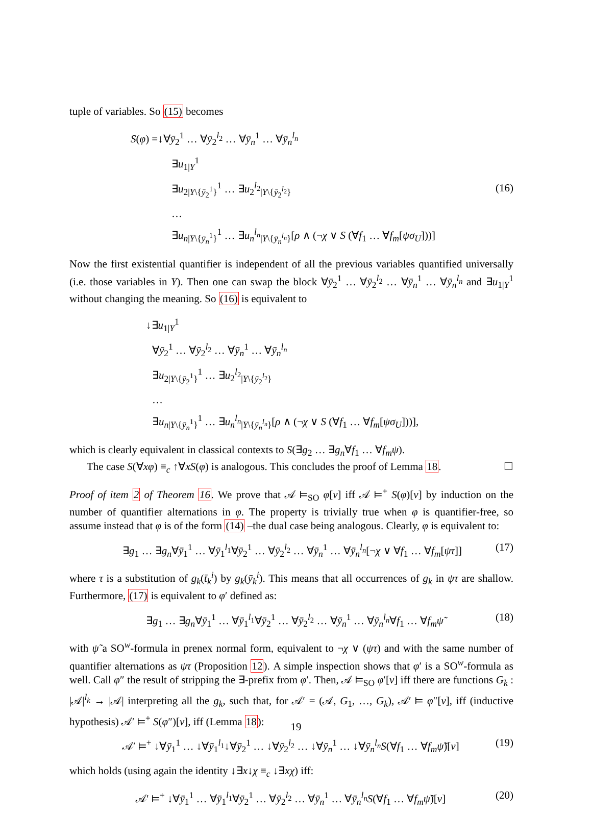tuple of variables. So (15) becomes
S(φ) =↓∀ȳ<sub>2</sub><sup>1</sup> … ∀ȳ<sub>2</sub><sup>l<sub>2</sub></sup> … ∀ȳ<sub>n</sub><sup>1</sup> … ∀ȳ<sub>n</sub><sup>l<sub>n</sub></sup>
∃u<sub>1|Y</sub><sup>1</sup>
∃u<sub>2|Y\{ȳ<sub>2</sub><sup>1</sup>}</sub><sup>1</sup> … ∃u<sub>2</sub><sup>l<sub>2</sub></sup><sub>|Y\{ȳ<sub>2</sub><sup>l<sub>2</sub></sup>}</sub>
…
∃u<sub>n|Y\{ȳ<sub>n</sub><sup>1</sup>}</sub><sup>1</sup> … ∃u<sub>n</sub><sup>l<sub>n</sub></sup><sub>|Y\{ȳ<sub>n</sub><sup>l<sub>n</sub></sup>}</sub>[ρ ∧ (¬χ ∨ S (∀f<sub>1</sub> … ∀f<sub>m</sub>[ψσ<sub>U</sub>]))]
(16)
Now the first existential quantifier is independent of all the previous variables quantified universally (i.e. those variables in Y). Then one can swap the block ∀ȳ<sub>2</sub><sup>1</sup> … ∀ȳ<sub>2</sub><sup>l<sub>2</sub></sup> … ∀ȳ<sub>n</sub><sup>1</sup> … ∀ȳ<sub>n</sub><sup>l<sub>n</sub></sup> and ∃u<sub>1|Y</sub><sup>1</sup> without changing the meaning. So (16) is equivalent to
↓∃u<sub>1|Y</sub><sup>1</sup>
∀ȳ<sub>2</sub><sup>1</sup> … ∀ȳ<sub>2</sub><sup>l<sub>2</sub></sup> … ∀ȳ<sub>n</sub><sup>1</sup> … ∀ȳ<sub>n</sub><sup>l<sub>n</sub></sup>
∃u<sub>2|Y\{ȳ<sub>2</sub><sup>1</sup>}</sub><sup>1</sup> … ∃u<sub>2</sub><sup>l<sub>2</sub></sup><sub>|Y\{ȳ<sub>2</sub><sup>l<sub>2</sub></sup>}</sub>
…
∃u<sub>n|Y\{ȳ<sub>n</sub><sup>1</sup>}</sub><sup>1</sup> … ∃u<sub>n</sub><sup>l<sub>n</sub></sup><sub>|Y\{ȳ<sub>n</sub><sup>l<sub>n</sub></sup>}</sub>[ρ ∧ (¬χ ∨ S (∀f<sub>1</sub> … ∀f<sub>m</sub>[ψσ<sub>U</sub>]))],
which is clearly equivalent in classical contexts to S(∃g<sub>2</sub> … ∃g<sub>n</sub>∀f<sub>1</sub> … ∀f<sub>m</sub>ψ).
The case S(∀xφ) ≡<sub>c</sub> ↑∀xS(φ) is analogous. This concludes the proof of Lemma 18. ☐
Proof of item 2 of Theorem 16. We prove that 𝒜 ⊨<sub>SO</sub> φ[v] iff 𝒜 ⊨<sup>+</sup> S(φ)[v] by induction on the number of quantifier alternations in φ. The property is trivially true when φ is quantifier-free, so assume instead that φ is of the form (14) –the dual case being analogous. Clearly, φ is equivalent to:
∃g<sub>1</sub> … ∃g<sub>n</sub>∀ȳ<sub>1</sub><sup>1</sup> … ∀ȳ<sub>1</sub><sup>l<sub>1</sub></sup>∀ȳ<sub>2</sub><sup>1</sup> … ∀ȳ<sub>2</sub><sup>l<sub>2</sub></sup> … ∀ȳ<sub>n</sub><sup>1</sup> … ∀ȳ<sub>n</sub><sup>l<sub>n</sub></sup>[¬χ ∨ ∀f<sub>1</sub> … ∀f<sub>m</sub>[ψτ]]
(17)
where τ is a substitution of g<sub>k</sub>(t̄<sub>k</sub><sup>i</sup>) by g<sub>k</sub>(ȳ<sub>k</sub><sup>i</sup>). This means that all occurrences of g<sub>k</sub> in ψτ are shallow. Furthermore, (17) is equivalent to φ′ defined as:
∃g<sub>1</sub> … ∃g<sub>n</sub>∀ȳ<sub>1</sub><sup>1</sup> … ∀ȳ<sub>1</sub><sup>l<sub>1</sub></sup>∀ȳ<sub>2</sub><sup>1</sup> … ∀ȳ<sub>2</sub><sup>l<sub>2</sub></sup> … ∀ȳ<sub>n</sub><sup>1</sup> … ∀ȳ<sub>n</sub><sup>l<sub>n</sub></sup>∀f<sub>1</sub> … ∀f<sub>m</sub>ψ̃
(18)
with ψ̃ a SO<sup>w</sup>-formula in prenex normal form, equivalent to ¬χ ∨ (ψτ) and with the same number of quantifier alternations as ψτ (Proposition 12). A simple inspection shows that φ′ is a SO<sup>w</sup>-formula as well. Call φ″ the result of stripping the ∃-prefix from φ′. Then, 𝒜 ⊨<sub>SO</sub> φ′[v] iff there are functions G<sub>k</sub> : |𝒜|<sup>l<sub>k</sub></sup> → |𝒜| interpreting all the g<sub>k</sub>, such that, for 𝒜′ = (𝒜, G<sub>1</sub>, …, G<sub>k</sub>), 𝒜′ ⊨ φ″[v], iff (inductive hypothesis) 𝒜′ ⊨<sup>+</sup> S(φ″)[v], iff (Lemma 18):
𝒜′ ⊨<sup>+</sup> ↓∀ȳ<sub>1</sub><sup>1</sup> … ↓∀ȳ<sub>1</sub><sup>l<sub>1</sub></sup>↓∀ȳ<sub>2</sub><sup>1</sup> … ↓∀ȳ<sub>2</sub><sup>l<sub>2</sub></sup> … ↓∀ȳ<sub>n</sub><sup>1</sup> … ↓∀ȳ<sub>n</sub><sup>l<sub>n</sub></sup>S(∀f<sub>1</sub> … ∀f<sub>m</sub>ψ̃)[v]
(19)
which holds (using again the identity ↓∃x↓χ ≡<sub>c</sub> ↓∃xχ) iff:
𝒜′ ⊨<sup>+</sup> ↓∀ȳ<sub>1</sub><sup>1</sup> … ∀ȳ<sub>1</sub><sup>l<sub>1</sub></sup>∀ȳ<sub>2</sub><sup>1</sup> … ∀ȳ<sub>2</sub><sup>l<sub>2</sub></sup> … ∀ȳ<sub>n</sub><sup>1</sup> … ∀ȳ<sub>n</sub><sup>l<sub>n</sub></sup>S(∀f<sub>1</sub> … ∀f<sub>m</sub>ψ̃)[v]
(20)
19